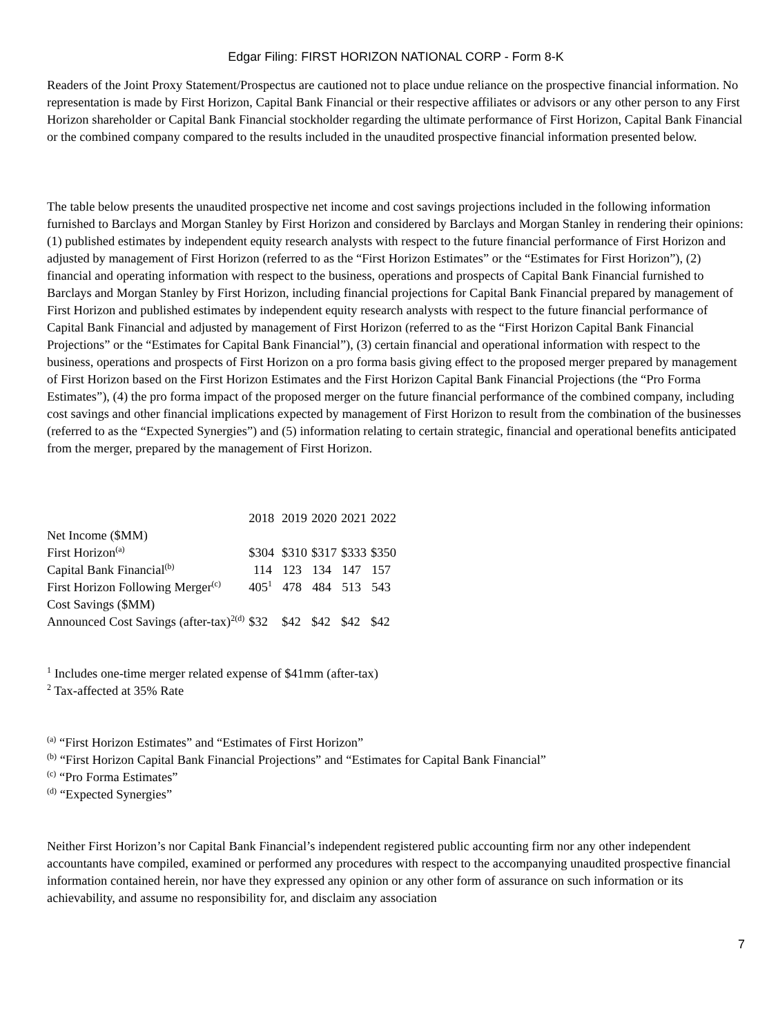Edgar Filing: FIRST HORIZON NATIONAL CORP - Form 8-K
Readers of the Joint Proxy Statement/Prospectus are cautioned not to place undue reliance on the prospective financial information. No representation is made by First Horizon, Capital Bank Financial or their respective affiliates or advisors or any other person to any First Horizon shareholder or Capital Bank Financial stockholder regarding the ultimate performance of First Horizon, Capital Bank Financial or the combined company compared to the results included in the unaudited prospective financial information presented below.
The table below presents the unaudited prospective net income and cost savings projections included in the following information furnished to Barclays and Morgan Stanley by First Horizon and considered by Barclays and Morgan Stanley in rendering their opinions: (1) published estimates by independent equity research analysts with respect to the future financial performance of First Horizon and adjusted by management of First Horizon (referred to as the “First Horizon Estimates” or the “Estimates for First Horizon”), (2) financial and operating information with respect to the business, operations and prospects of Capital Bank Financial furnished to Barclays and Morgan Stanley by First Horizon, including financial projections for Capital Bank Financial prepared by management of First Horizon and published estimates by independent equity research analysts with respect to the future financial performance of Capital Bank Financial and adjusted by management of First Horizon (referred to as the “First Horizon Capital Bank Financial Projections” or the “Estimates for Capital Bank Financial”), (3) certain financial and operational information with respect to the business, operations and prospects of First Horizon on a pro forma basis giving effect to the proposed merger prepared by management of First Horizon based on the First Horizon Estimates and the First Horizon Capital Bank Financial Projections (the “Pro Forma Estimates”), (4) the pro forma impact of the proposed merger on the future financial performance of the combined company, including cost savings and other financial implications expected by management of First Horizon to result from the combination of the businesses (referred to as the “Expected Synergies”) and (5) information relating to certain strategic, financial and operational benefits anticipated from the merger, prepared by the management of First Horizon.
| | 2018 | 2019 | 2020 | 2021 | 2022 |
| Net Income ($MM) | | | | | |
| First Horizon<sup>(a)</sup> | $304 | $310 | $317 | $333 | $350 |
| Capital Bank Financial<sup>(b)</sup> | 114 | 123 | 134 | 147 | 157 |
| First Horizon Following Merger<sup>(c)</sup> | 405<sup>1</sup> | 478 | 484 | 513 | 543 |
| Cost Savings ($MM) | | | | | |
| Announced Cost Savings (after-tax)<sup>2(d)</sup> | $32 | $42 | $42 | $42 | $42 |
<sup>1</sup> Includes one-time merger related expense of $41mm (after-tax)
<sup>2</sup> Tax-affected at 35% Rate
<sup>(a)</sup> “First Horizon Estimates” and “Estimates of First Horizon”
<sup>(b)</sup> “First Horizon Capital Bank Financial Projections” and “Estimates for Capital Bank Financial”
<sup>(c)</sup> “Pro Forma Estimates”
<sup>(d)</sup> “Expected Synergies”
Neither First Horizon’s nor Capital Bank Financial’s independent registered public accounting firm nor any other independent accountants have compiled, examined or performed any procedures with respect to the accompanying unaudited prospective financial information contained herein, nor have they expressed any opinion or any other form of assurance on such information or its achievability, and assume no responsibility for, and disclaim any association
7